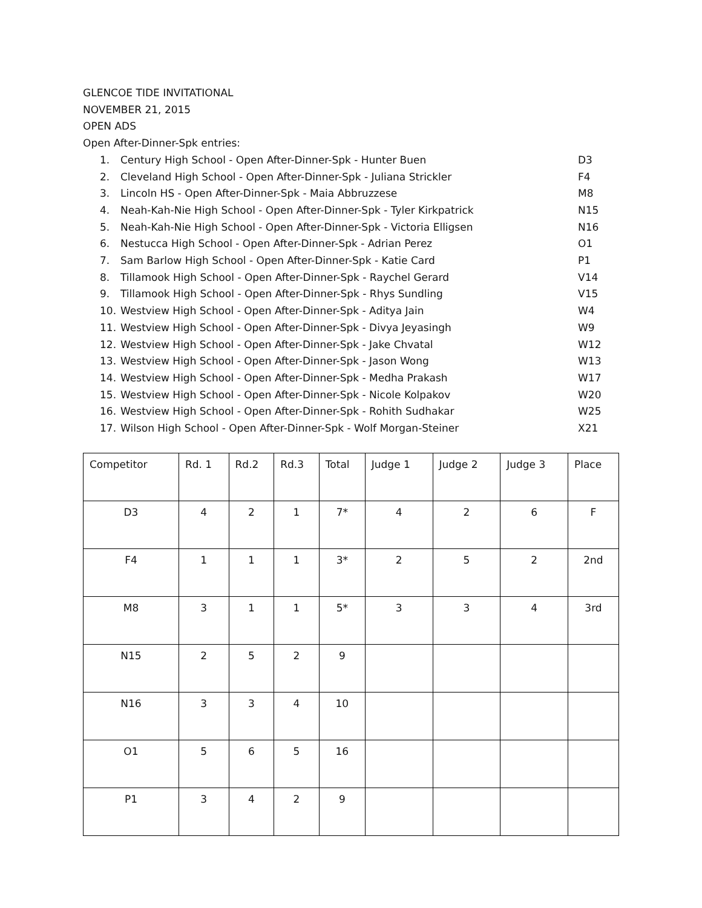GLENCOE TIDE INVITATIONAL
NOVEMBER 21, 2015
OPEN ADS
Open After-Dinner-Spk entries:
1. Century High School - Open After-Dinner-Spk - Hunter Buen D3
2. Cleveland High School - Open After-Dinner-Spk - Juliana Strickler F4
3. Lincoln HS - Open After-Dinner-Spk - Maia Abbruzzese M8
4. Neah-Kah-Nie High School - Open After-Dinner-Spk - Tyler Kirkpatrick N15
5. Neah-Kah-Nie High School - Open After-Dinner-Spk - Victoria Elligsen N16
6. Nestucca High School - Open After-Dinner-Spk - Adrian Perez O1
7. Sam Barlow High School - Open After-Dinner-Spk - Katie Card P1
8. Tillamook High School - Open After-Dinner-Spk - Raychel Gerard V14
9. Tillamook High School - Open After-Dinner-Spk - Rhys Sundling V15
10. Westview High School - Open After-Dinner-Spk - Aditya Jain W4
11. Westview High School - Open After-Dinner-Spk - Divya Jeyasingh W9
12. Westview High School - Open After-Dinner-Spk - Jake Chvatal W12
13. Westview High School - Open After-Dinner-Spk - Jason Wong W13
14. Westview High School - Open After-Dinner-Spk - Medha Prakash W17
15. Westview High School - Open After-Dinner-Spk - Nicole Kolpakov W20
16. Westview High School - Open After-Dinner-Spk - Rohith Sudhakar W25
17. Wilson High School - Open After-Dinner-Spk - Wolf Morgan-Steiner X21
| Competitor | Rd. 1 | Rd.2 | Rd.3 | Total | Judge 1 | Judge 2 | Judge 3 | Place |
| D3 | 4 | 2 | 1 | 7* | 4 | 2 | 6 | F |
| F4 | 1 | 1 | 1 | 3* | 2 | 5 | 2 | 2nd |
| M8 | 3 | 1 | 1 | 5* | 3 | 3 | 4 | 3rd |
| N15 | 2 | 5 | 2 | 9 | | | | |
| N16 | 3 | 3 | 4 | 10 | | | | |
| O1 | 5 | 6 | 5 | 16 | | | | |
| P1 | 3 | 4 | 2 | 9 | | | | |